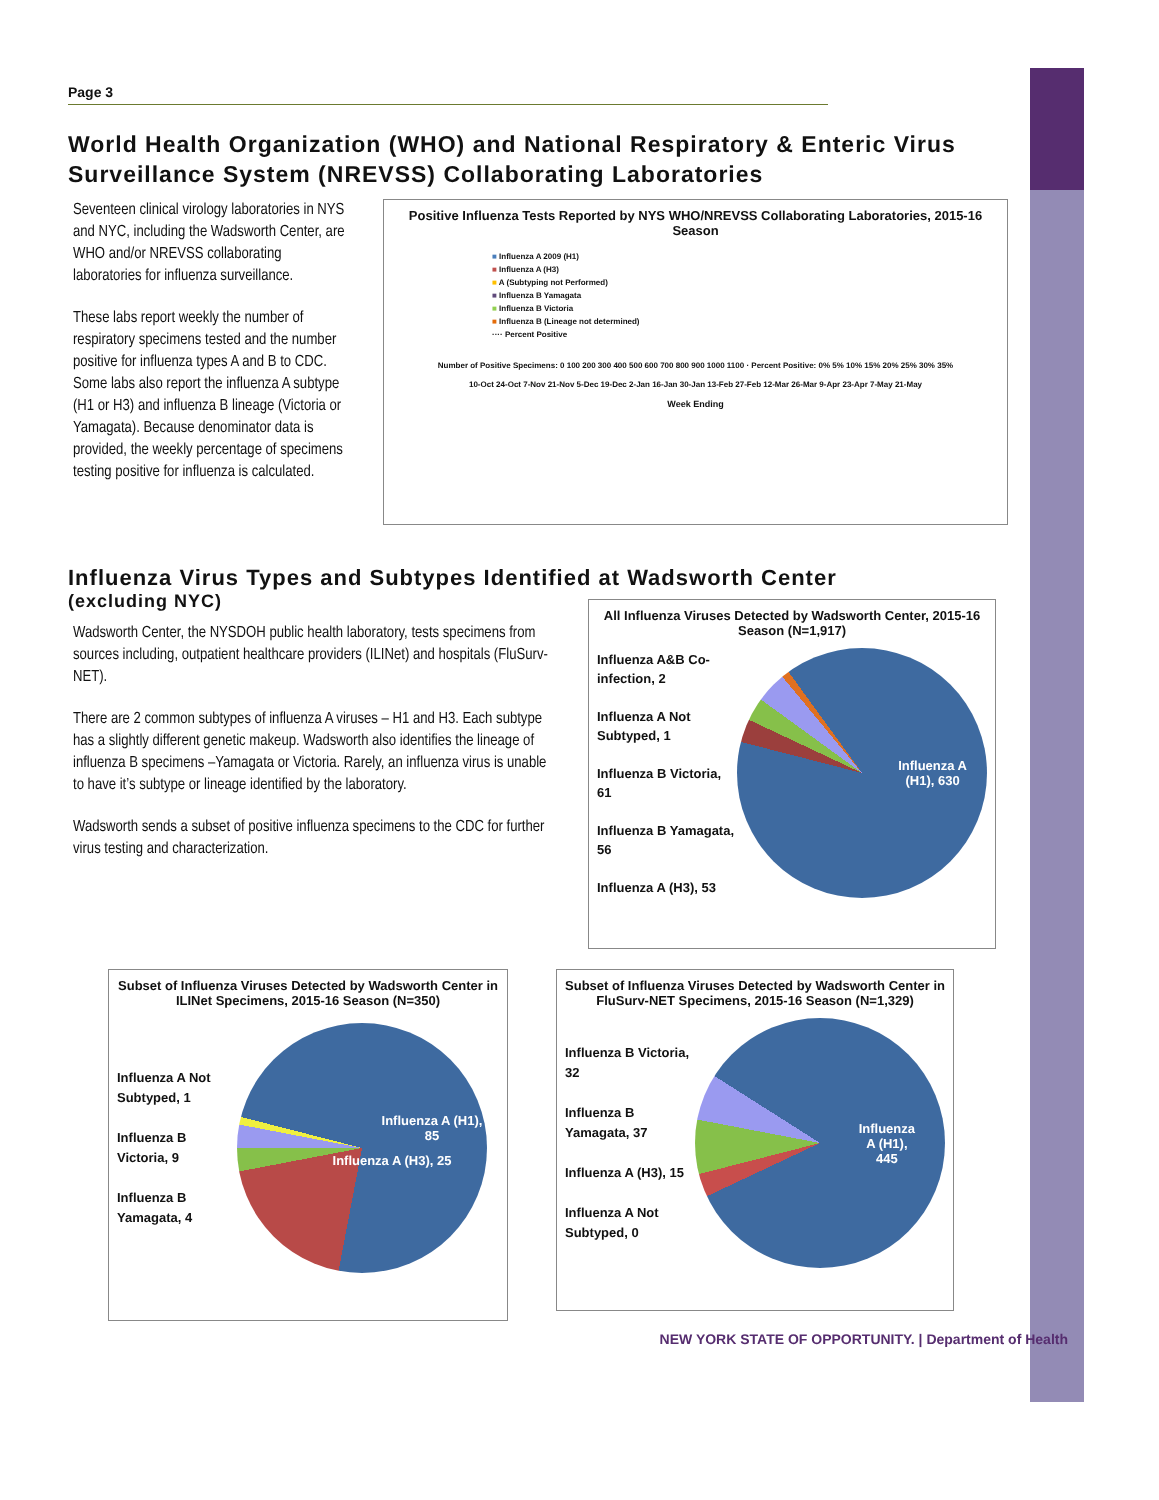Page 3
World Health Organization (WHO) and National Respiratory & Enteric Virus Surveillance System (NREVSS) Collaborating Laboratories
Seventeen clinical virology laboratories in NYS and NYC, including the Wadsworth Center, are WHO and/or NREVSS collaborating laboratories for influenza surveillance.
These labs report weekly the number of respiratory specimens tested and the number positive for influenza types A and B to CDC. Some labs also report the influenza A subtype (H1 or H3) and influenza B lineage (Victoria or Yamagata). Because denominator data is provided, the weekly percentage of specimens testing positive for influenza is calculated.
Positive Influenza Tests Reported by NYS WHO/NREVSS Collaborating Laboratories, 2015-16 Season
■ Influenza A 2009 (H1)
■ Influenza A (H3)
■ A (Subtyping not Performed)
■ Influenza B Yamagata
■ Influenza B Victoria
■ Influenza B (Lineage not determined)
···· Percent Positive
Number of Positive Specimens: 0 100 200 300 400 500 600 700 800 900 1000 1100 · Percent Positive: 0% 5% 10% 15% 20% 25% 30% 35%
10-Oct 24-Oct 7-Nov 21-Nov 5-Dec 19-Dec 2-Jan 16-Jan 30-Jan 13-Feb 27-Feb 12-Mar 26-Mar 9-Apr 23-Apr 7-May 21-May
Week Ending
Influenza Virus Types and Subtypes Identified at Wadsworth Center
(excluding NYC)
Wadsworth Center, the NYSDOH public health laboratory, tests specimens from sources including, outpatient healthcare providers (ILINet) and hospitals (FluSurv-NET).
There are 2 common subtypes of influenza A viruses – H1 and H3. Each subtype has a slightly different genetic makeup. Wadsworth also identifies the lineage of influenza B specimens –Yamagata or Victoria. Rarely, an influenza virus is unable to have it’s subtype or lineage identified by the laboratory.
Wadsworth sends a subset of positive influenza specimens to the CDC for further virus testing and characterization.
All Influenza Viruses Detected by Wadsworth Center, 2015-16 Season (N=1,917)
Influenza A&B Co-infection, 2
Influenza A Not Subtyped, 1
Influenza B Victoria, 61
Influenza B Yamagata, 56
Influenza A (H3), 53
Influenza A
(H1), 630
Subset of Influenza Viruses Detected by Wadsworth Center in ILINet Specimens, 2015-16 Season (N=350)
Influenza A Not Subtyped, 1
Influenza B Victoria, 9
Influenza B Yamagata, 4
Influenza A (H1), 85
Influenza A (H3), 25
Subset of Influenza Viruses Detected by Wadsworth Center in FluSurv-NET Specimens, 2015-16 Season (N=1,329)
Influenza B Victoria, 32
Influenza B Yamagata, 37
Influenza A (H3), 15
Influenza A Not Subtyped, 0
Influenza
A (H1),
445
NEW YORK STATE OF OPPORTUNITY. | Department of Health